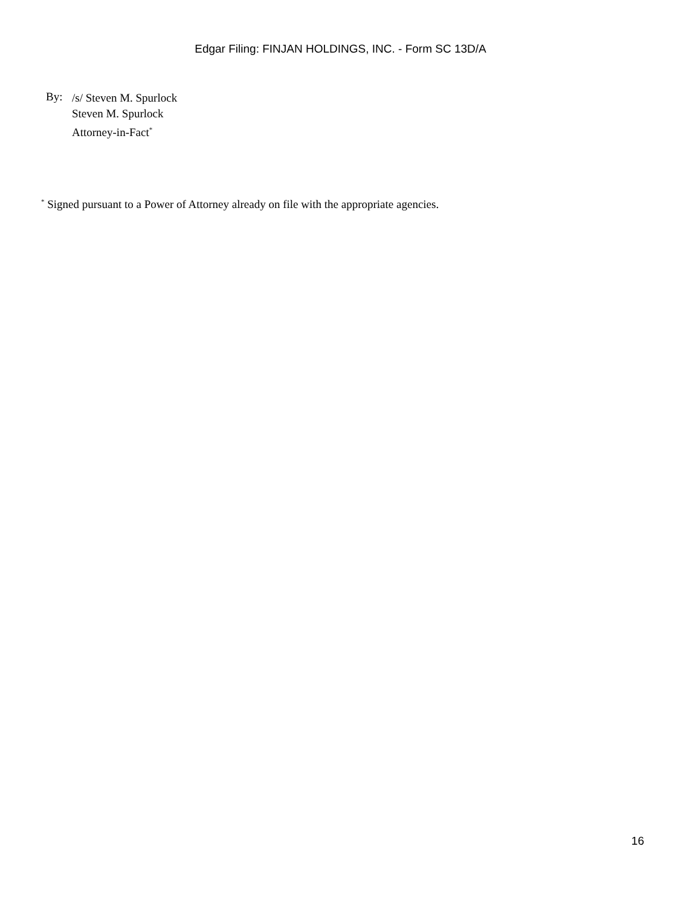Edgar Filing: FINJAN HOLDINGS, INC. - Form SC 13D/A
By:
/s/ Steven M. Spurlock
Steven M. Spurlock
Attorney-in-Fact<sup>*</sup>
<sup>*</sup> Signed pursuant to a Power of Attorney already on file with the appropriate agencies.
16